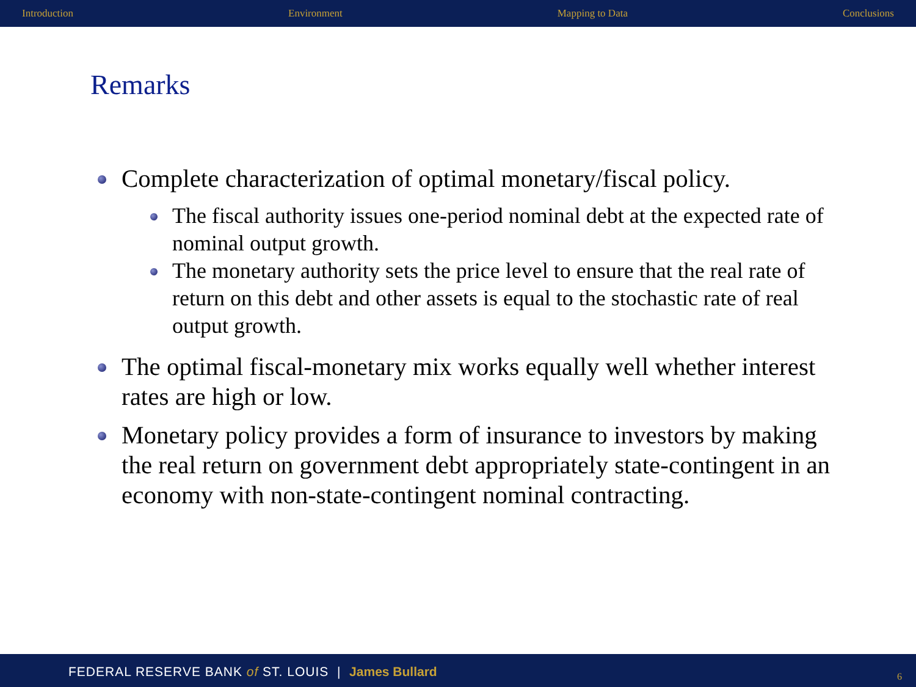Introduction Environment Mapping to Data Conclusions
Remarks
Complete characterization of optimal monetary/fiscal policy.
The fiscal authority issues one-period nominal debt at the expected rate of nominal output growth.
The monetary authority sets the price level to ensure that the real rate of return on this debt and other assets is equal to the stochastic rate of real output growth.
The optimal fiscal-monetary mix works equally well whether interest rates are high or low.
Monetary policy provides a form of insurance to investors by making the real return on government debt appropriately state-contingent in an economy with non-state-contingent nominal contracting.
FEDERAL RESERVE BANK of ST. LOUIS | James Bullard
6